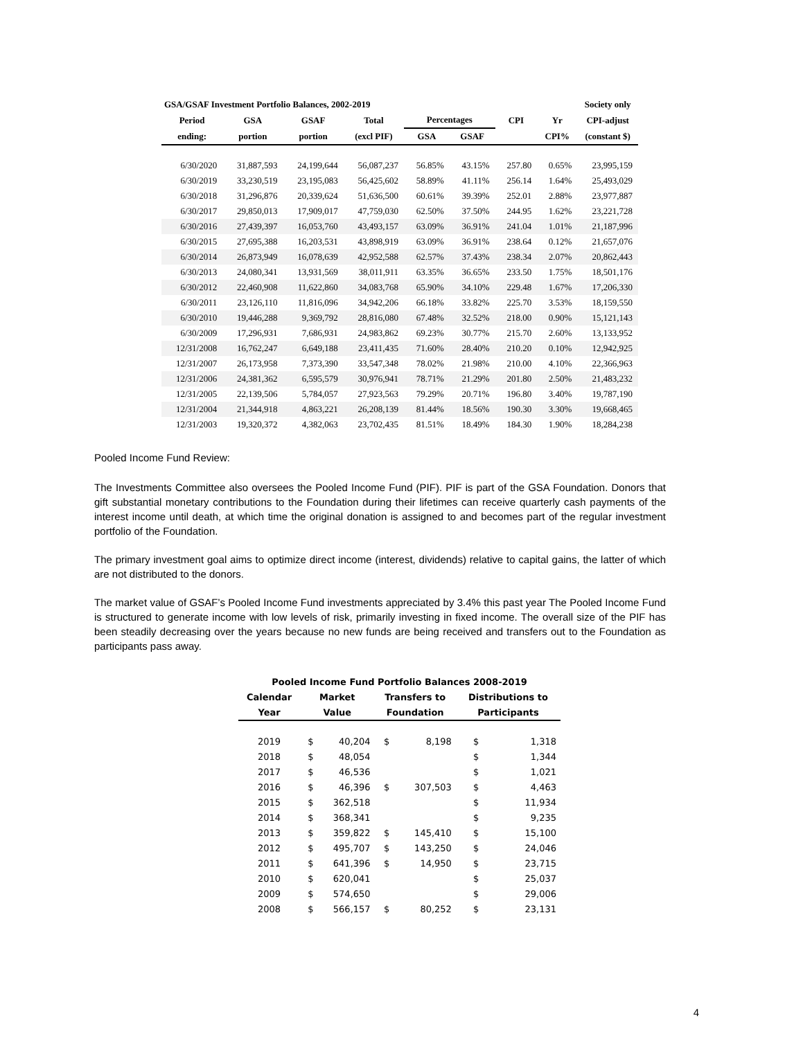| GSA/GSAF Investment Portfolio Balances, 2002-2019 | | | | | | | | Society only |
| --- | --- | --- | --- | --- | --- | --- | --- | --- |
| Period | GSA | GSAF | Total | Percentages | | CPI | Yr | CPI-adjust |
| ending: | portion | portion | (excl PIF) | GSA | GSAF | | CPI% | (constant $) |
| 6/30/2020 | 31,887,593 | 24,199,644 | 56,087,237 | 56.85% | 43.15% | 257.80 | 0.65% | 23,995,159 |
| 6/30/2019 | 33,230,519 | 23,195,083 | 56,425,602 | 58.89% | 41.11% | 256.14 | 1.64% | 25,493,029 |
| 6/30/2018 | 31,296,876 | 20,339,624 | 51,636,500 | 60.61% | 39.39% | 252.01 | 2.88% | 23,977,887 |
| 6/30/2017 | 29,850,013 | 17,909,017 | 47,759,030 | 62.50% | 37.50% | 244.95 | 1.62% | 23,221,728 |
| 6/30/2016 | 27,439,397 | 16,053,760 | 43,493,157 | 63.09% | 36.91% | 241.04 | 1.01% | 21,187,996 |
| 6/30/2015 | 27,695,388 | 16,203,531 | 43,898,919 | 63.09% | 36.91% | 238.64 | 0.12% | 21,657,076 |
| 6/30/2014 | 26,873,949 | 16,078,639 | 42,952,588 | 62.57% | 37.43% | 238.34 | 2.07% | 20,862,443 |
| 6/30/2013 | 24,080,341 | 13,931,569 | 38,011,911 | 63.35% | 36.65% | 233.50 | 1.75% | 18,501,176 |
| 6/30/2012 | 22,460,908 | 11,622,860 | 34,083,768 | 65.90% | 34.10% | 229.48 | 1.67% | 17,206,330 |
| 6/30/2011 | 23,126,110 | 11,816,096 | 34,942,206 | 66.18% | 33.82% | 225.70 | 3.53% | 18,159,550 |
| 6/30/2010 | 19,446,288 | 9,369,792 | 28,816,080 | 67.48% | 32.52% | 218.00 | 0.90% | 15,121,143 |
| 6/30/2009 | 17,296,931 | 7,686,931 | 24,983,862 | 69.23% | 30.77% | 215.70 | 2.60% | 13,133,952 |
| 12/31/2008 | 16,762,247 | 6,649,188 | 23,411,435 | 71.60% | 28.40% | 210.20 | 0.10% | 12,942,925 |
| 12/31/2007 | 26,173,958 | 7,373,390 | 33,547,348 | 78.02% | 21.98% | 210.00 | 4.10% | 22,366,963 |
| 12/31/2006 | 24,381,362 | 6,595,579 | 30,976,941 | 78.71% | 21.29% | 201.80 | 2.50% | 21,483,232 |
| 12/31/2005 | 22,139,506 | 5,784,057 | 27,923,563 | 79.29% | 20.71% | 196.80 | 3.40% | 19,787,190 |
| 12/31/2004 | 21,344,918 | 4,863,221 | 26,208,139 | 81.44% | 18.56% | 190.30 | 3.30% | 19,668,465 |
| 12/31/2003 | 19,320,372 | 4,382,063 | 23,702,435 | 81.51% | 18.49% | 184.30 | 1.90% | 18,284,238 |
Pooled Income Fund Review:
The Investments Committee also oversees the Pooled Income Fund (PIF). PIF is part of the GSA Foundation. Donors that gift substantial monetary contributions to the Foundation during their lifetimes can receive quarterly cash payments of the interest income until death, at which time the original donation is assigned to and becomes part of the regular investment portfolio of the Foundation.
The primary investment goal aims to optimize direct income (interest, dividends) relative to capital gains, the latter of which are not distributed to the donors.
The market value of GSAF’s Pooled Income Fund investments appreciated by 3.4% this past year The Pooled Income Fund is structured to generate income with low levels of risk, primarily investing in fixed income. The overall size of the PIF has been steadily decreasing over the years because no new funds are being received and transfers out to the Foundation as participants pass away.
| Pooled Income Fund Portfolio Balances 2008-2019 | | | | | | |
| --- | --- | --- | --- | --- | --- | --- |
| Calendar | Market | | Transfers to | | Distributions to | |
| Year | Value | | Foundation | | Participants | |
| 2019 | $ | 40,204 | $ | 8,198 | $ | 1,318 |
| 2018 | $ | 48,054 | | | $ | 1,344 |
| 2017 | $ | 46,536 | | | $ | 1,021 |
| 2016 | $ | 46,396 | $ | 307,503 | $ | 4,463 |
| 2015 | $ | 362,518 | | | $ | 11,934 |
| 2014 | $ | 368,341 | | | $ | 9,235 |
| 2013 | $ | 359,822 | $ | 145,410 | $ | 15,100 |
| 2012 | $ | 495,707 | $ | 143,250 | $ | 24,046 |
| 2011 | $ | 641,396 | $ | 14,950 | $ | 23,715 |
| 2010 | $ | 620,041 | | | $ | 25,037 |
| 2009 | $ | 574,650 | | | $ | 29,006 |
| 2008 | $ | 566,157 | $ | 80,252 | $ | 23,131 |
4